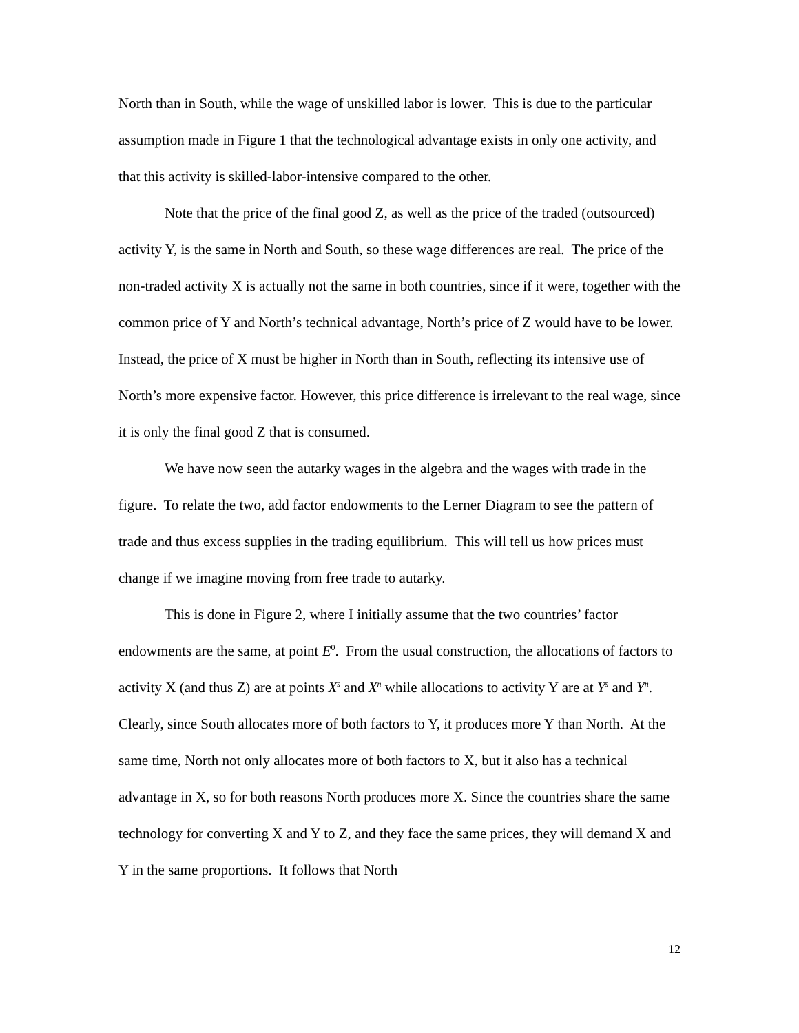North than in South, while the wage of unskilled labor is lower. This is due to the particular assumption made in Figure 1 that the technological advantage exists in only one activity, and that this activity is skilled-labor-intensive compared to the other.
Note that the price of the final good Z, as well as the price of the traded (outsourced) activity Y, is the same in North and South, so these wage differences are real. The price of the non-traded activity X is actually not the same in both countries, since if it were, together with the common price of Y and North’s technical advantage, North’s price of Z would have to be lower. Instead, the price of X must be higher in North than in South, reflecting its intensive use of North’s more expensive factor. However, this price difference is irrelevant to the real wage, since it is only the final good Z that is consumed.
We have now seen the autarky wages in the algebra and the wages with trade in the figure. To relate the two, add factor endowments to the Lerner Diagram to see the pattern of trade and thus excess supplies in the trading equilibrium. This will tell us how prices must change if we imagine moving from free trade to autarky.
This is done in Figure 2, where I initially assume that the two countries’ factor endowments are the same, at point E<sup>0</sup>. From the usual construction, the allocations of factors to activity X (and thus Z) are at points X<sup>s</sup> and X<sup>n</sup> while allocations to activity Y are at Y<sup>s</sup> and Y<sup>n</sup>. Clearly, since South allocates more of both factors to Y, it produces more Y than North. At the same time, North not only allocates more of both factors to X, but it also has a technical advantage in X, so for both reasons North produces more X. Since the countries share the same technology for converting X and Y to Z, and they face the same prices, they will demand X and Y in the same proportions. It follows that North
12